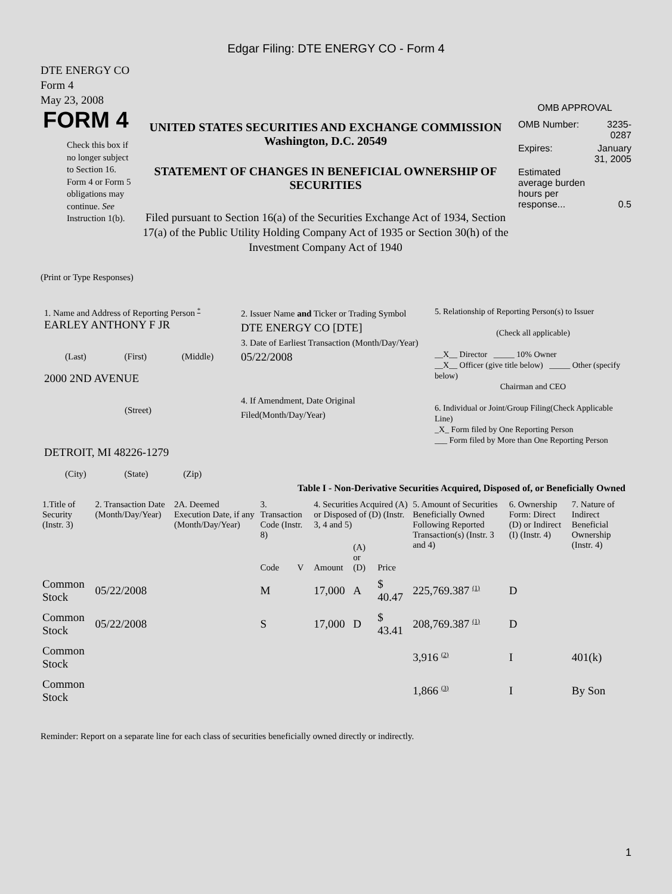Edgar Filing: DTE ENERGY CO - Form 4
DTE ENERGY CO
Form 4
May 23, 2008
FORM 4
Check this box if no longer subject to Section 16. Form 4 or Form 5 obligations may continue. See Instruction 1(b).
UNITED STATES SECURITIES AND EXCHANGE COMMISSION
Washington, D.C. 20549
STATEMENT OF CHANGES IN BENEFICIAL OWNERSHIP OF SECURITIES
Filed pursuant to Section 16(a) of the Securities Exchange Act of 1934, Section 17(a) of the Public Utility Holding Company Act of 1935 or Section 30(h) of the Investment Company Act of 1940
OMB APPROVAL
| OMB Number: | 3235-0287 |
| Expires: | January 31, 2005 |
| Estimated average burden hours per response... | 0.5 |
(Print or Type Responses)
1. Name and Address of Reporting Person <sup>*</sup>
EARLEY ANTHONY F JR
(Last) (First) (Middle)
2000 2ND AVENUE
(Street)
DETROIT, MI 48226-1279
(City) (State) (Zip)
2. Issuer Name and Ticker or Trading Symbol
DTE ENERGY CO [DTE]
3. Date of Earliest Transaction (Month/Day/Year)
05/22/2008
4. If Amendment, Date Original Filed(Month/Day/Year)
5. Relationship of Reporting Person(s) to Issuer
(Check all applicable)
__X__ Director _____ 10% Owner
__X__ Officer (give title below) _____ Other (specify below)
Chairman and CEO
6. Individual or Joint/Group Filing(Check Applicable Line)
_X_ Form filed by One Reporting Person
___ Form filed by More than One Reporting Person
Table I - Non-Derivative Securities Acquired, Disposed of, or Beneficially Owned
| 1.Title of Security (Instr. 3) | 2. Transaction Date (Month/Day/Year) | 2A. Deemed Execution Date, if any (Month/Day/Year) | 3. Transaction Code (Instr. 8) | | 4. Securities Acquired (A) or Disposed of (D) (Instr. 3, 4 and 5) | | | 5. Amount of Securities Beneficially Owned Following Reported Transaction(s) (Instr. 3 and 4) | 6. Ownership Form: Direct (D) or Indirect (I) (Instr. 4) | 7. Nature of Indirect Beneficial Ownership (Instr. 4) |
| --- | --- | --- | --- | --- | --- | --- | --- | --- | --- | --- |
| | | | Code | V | Amount | (A) or (D) | Price | | | |
| Common Stock | 05/22/2008 | | M | | 17,000 | A | $ 40.47 | 225,769.387 <sup>(1)</sup> | D | |
| Common Stock | 05/22/2008 | | S | | 17,000 | D | $ 43.41 | 208,769.387 <sup>(1)</sup> | D | |
| Common Stock | | | | | | | | 3,916 <sup>(2)</sup> | I | 401(k) |
| Common Stock | | | | | | | | 1,866 <sup>(3)</sup> | I | By Son |
Reminder: Report on a separate line for each class of securities beneficially owned directly or indirectly.
1